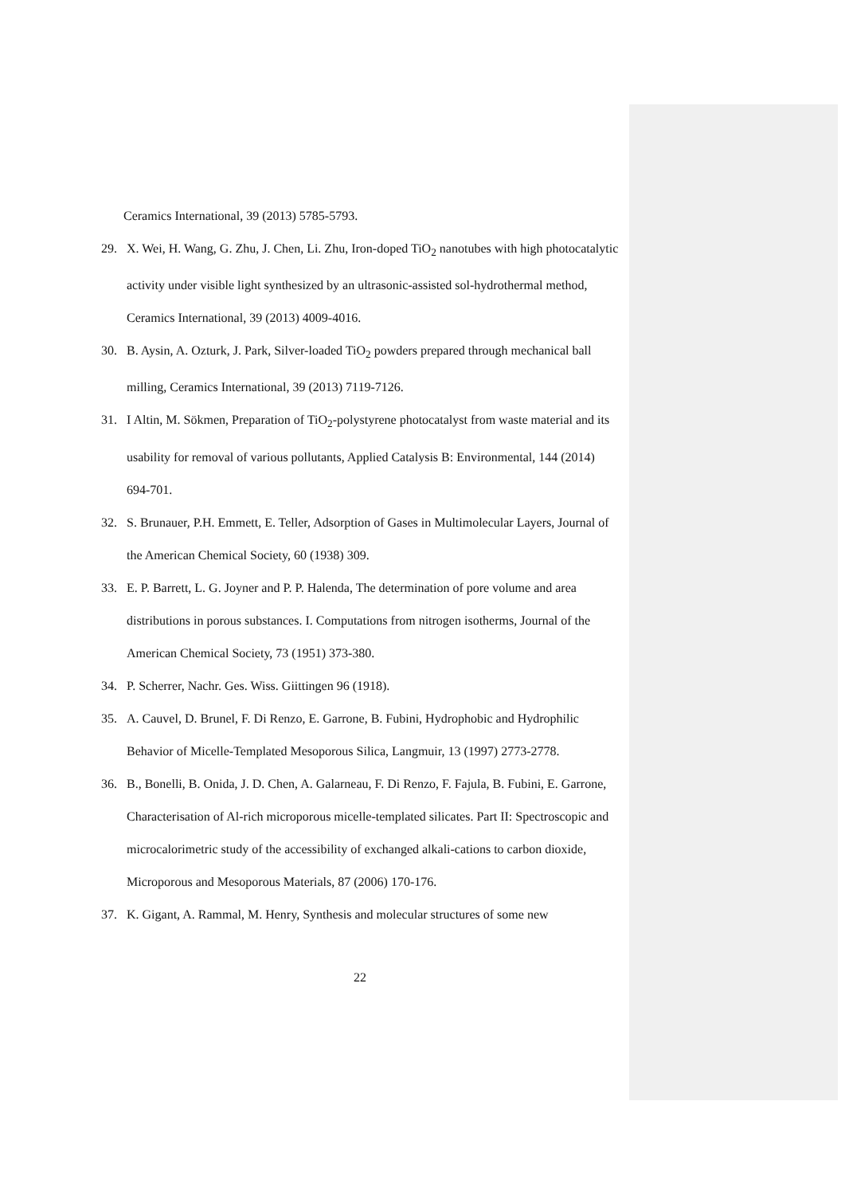Ceramics International, 39 (2013) 5785-5793.
29. X. Wei, H. Wang, G. Zhu, J. Chen, Li. Zhu, Iron-doped TiO<sub>2</sub> nanotubes with high photocatalytic activity under visible light synthesized by an ultrasonic-assisted sol-hydrothermal method, Ceramics International, 39 (2013) 4009-4016.
30. B. Aysin, A. Ozturk, J. Park, Silver-loaded TiO<sub>2</sub> powders prepared through mechanical ball milling, Ceramics International, 39 (2013) 7119-7126.
31. I Altin, M. Sökmen, Preparation of TiO<sub>2</sub>-polystyrene photocatalyst from waste material and its usability for removal of various pollutants, Applied Catalysis B: Environmental, 144 (2014) 694-701.
32. S. Brunauer, P.H. Emmett, E. Teller, Adsorption of Gases in Multimolecular Layers, Journal of the American Chemical Society, 60 (1938) 309.
33. E. P. Barrett, L. G. Joyner and P. P. Halenda, The determination of pore volume and area distributions in porous substances. I. Computations from nitrogen isotherms, Journal of the American Chemical Society, 73 (1951) 373-380.
34. P. Scherrer, Nachr. Ges. Wiss. Giittingen 96 (1918).
35. A. Cauvel, D. Brunel, F. Di Renzo, E. Garrone, B. Fubini, Hydrophobic and Hydrophilic Behavior of Micelle-Templated Mesoporous Silica, Langmuir, 13 (1997) 2773-2778.
36. B., Bonelli, B. Onida, J. D. Chen, A. Galarneau, F. Di Renzo, F. Fajula, B. Fubini, E. Garrone, Characterisation of Al-rich microporous micelle-templated silicates. Part II: Spectroscopic and microcalorimetric study of the accessibility of exchanged alkali-cations to carbon dioxide, Microporous and Mesoporous Materials, 87 (2006) 170-176.
37. K. Gigant, A. Rammal, M. Henry, Synthesis and molecular structures of some new
22